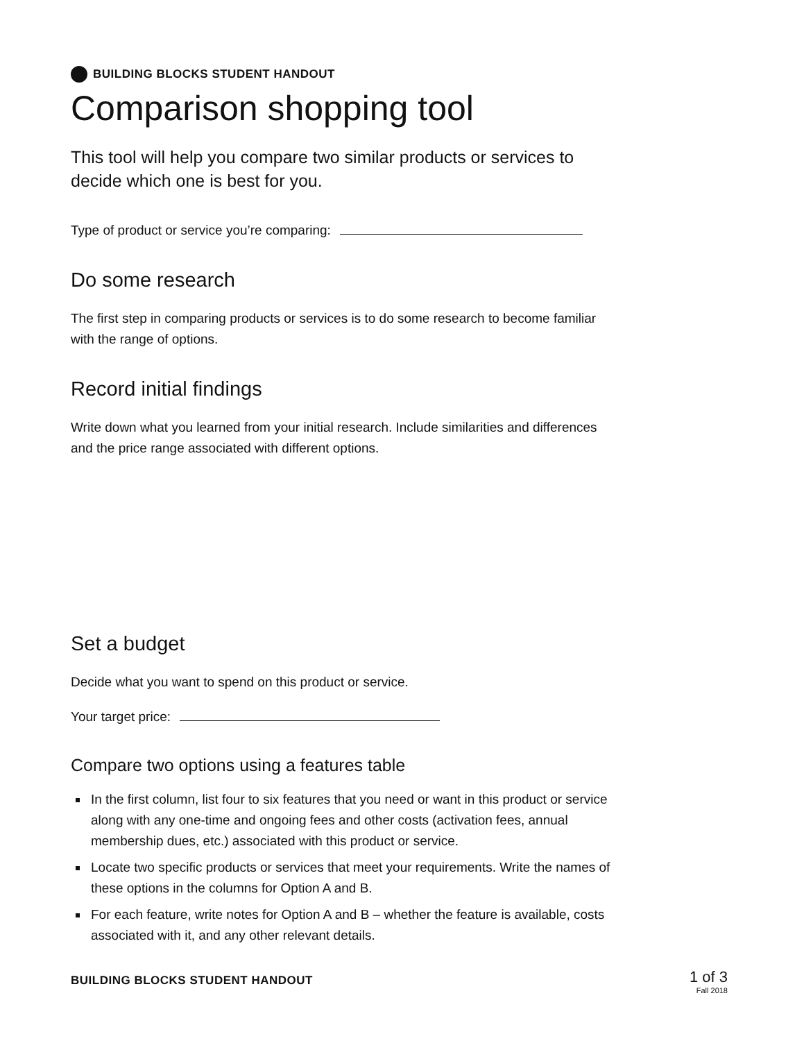BUILDING BLOCKS STUDENT HANDOUT
Comparison shopping tool
This tool will help you compare two similar products or services to decide which one is best for you.
Type of product or service you’re comparing:
Do some research
The first step in comparing products or services is to do some research to become familiar with the range of options.
Record initial findings
Write down what you learned from your initial research. Include similarities and differences and the price range associated with different options.
Set a budget
Decide what you want to spend on this product or service.
Your target price:
Compare two options using a features table
In the first column, list four to six features that you need or want in this product or service along with any one-time and ongoing fees and other costs (activation fees, annual membership dues, etc.) associated with this product or service.
Locate two specific products or services that meet your requirements. Write the names of these options in the columns for Option A and B.
For each feature, write notes for Option A and B – whether the feature is available, costs associated with it, and any other relevant details.
BUILDING BLOCKS STUDENT HANDOUT
1 of 3
Fall 2018